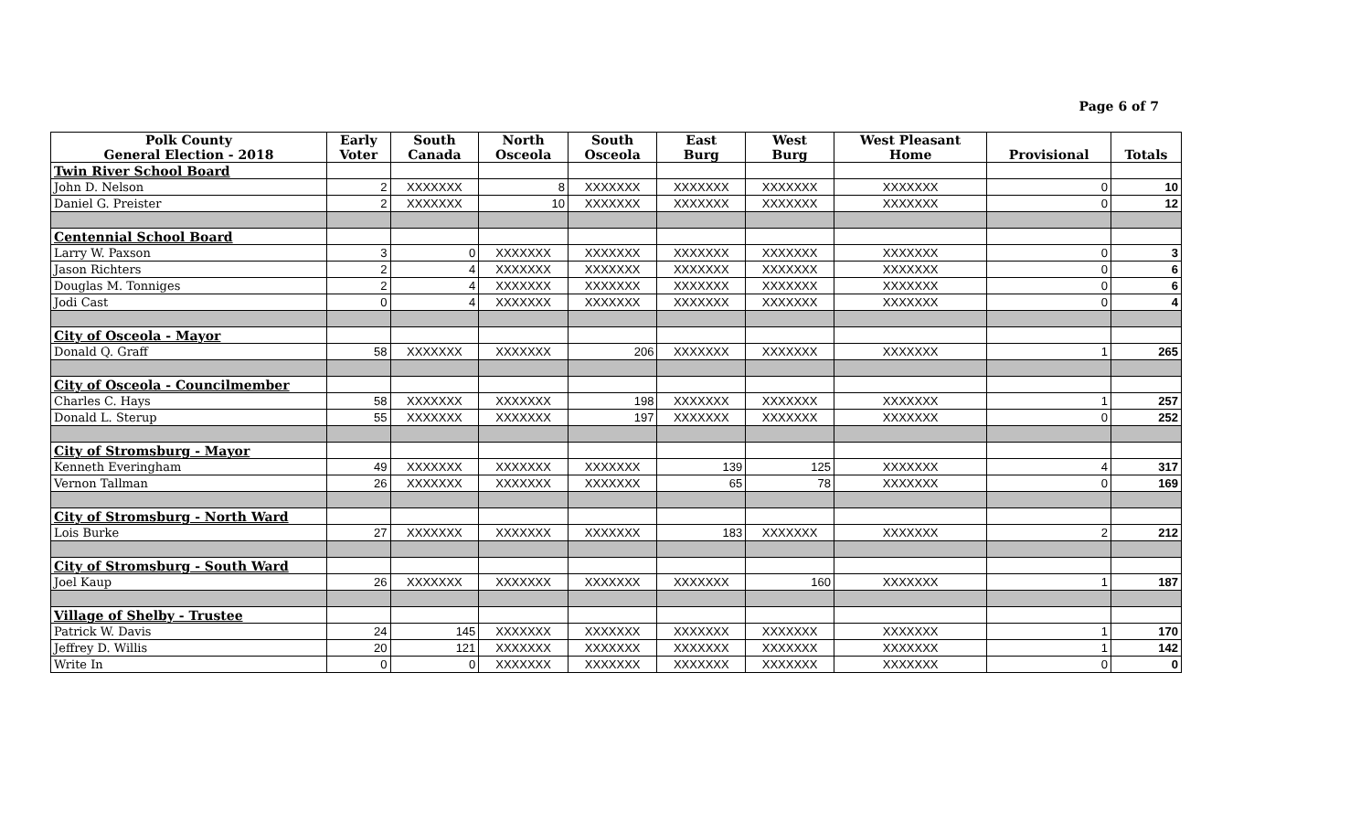Page 6 of 7
| Polk County General Election - 2018 | Early Voter | South Canada | North Osceola | South Osceola | East Burg | West Burg | West Pleasant Home | Provisional | Totals |
| --- | --- | --- | --- | --- | --- | --- | --- | --- | --- |
| Twin River School Board | | | | | | | | | |
| John D. Nelson | 2 | XXXXXXX | 8 | XXXXXXX | XXXXXXX | XXXXXXX | XXXXXXX | 0 | 10 |
| Daniel G. Preister | 2 | XXXXXXX | 10 | XXXXXXX | XXXXXXX | XXXXXXX | XXXXXXX | 0 | 12 |
| Centennial School Board | | | | | | | | | |
| Larry W. Paxson | 3 | 0 | XXXXXXX | XXXXXXX | XXXXXXX | XXXXXXX | XXXXXXX | 0 | 3 |
| Jason Richters | 2 | 4 | XXXXXXX | XXXXXXX | XXXXXXX | XXXXXXX | XXXXXXX | 0 | 6 |
| Douglas M. Tonniges | 2 | 4 | XXXXXXX | XXXXXXX | XXXXXXX | XXXXXXX | XXXXXXX | 0 | 6 |
| Jodi Cast | 0 | 4 | XXXXXXX | XXXXXXX | XXXXXXX | XXXXXXX | XXXXXXX | 0 | 4 |
| City of Osceola - Mayor | | | | | | | | | |
| Donald Q. Graff | 58 | XXXXXXX | XXXXXXX | 206 | XXXXXXX | XXXXXXX | XXXXXXX | 1 | 265 |
| City of Osceola - Councilmember | | | | | | | | | |
| Charles C. Hays | 58 | XXXXXXX | XXXXXXX | 198 | XXXXXXX | XXXXXXX | XXXXXXX | 1 | 257 |
| Donald L. Sterup | 55 | XXXXXXX | XXXXXXX | 197 | XXXXXXX | XXXXXXX | XXXXXXX | 0 | 252 |
| City of Stromsburg - Mayor | | | | | | | | | |
| Kenneth Everingham | 49 | XXXXXXX | XXXXXXX | XXXXXXX | 139 | 125 | XXXXXXX | 4 | 317 |
| Vernon Tallman | 26 | XXXXXXX | XXXXXXX | XXXXXXX | 65 | 78 | XXXXXXX | 0 | 169 |
| City of Stromsburg - North Ward | | | | | | | | | |
| Lois Burke | 27 | XXXXXXX | XXXXXXX | XXXXXXX | 183 | XXXXXXX | XXXXXXX | 2 | 212 |
| City of Stromsburg - South Ward | | | | | | | | | |
| Joel Kaup | 26 | XXXXXXX | XXXXXXX | XXXXXXX | XXXXXXX | 160 | XXXXXXX | 1 | 187 |
| Village of Shelby - Trustee | | | | | | | | | |
| Patrick W. Davis | 24 | 145 | XXXXXXX | XXXXXXX | XXXXXXX | XXXXXXX | XXXXXXX | 1 | 170 |
| Jeffrey D. Willis | 20 | 121 | XXXXXXX | XXXXXXX | XXXXXXX | XXXXXXX | XXXXXXX | 1 | 142 |
| Write In | 0 | 0 | XXXXXXX | XXXXXXX | XXXXXXX | XXXXXXX | XXXXXXX | 0 | 0 |